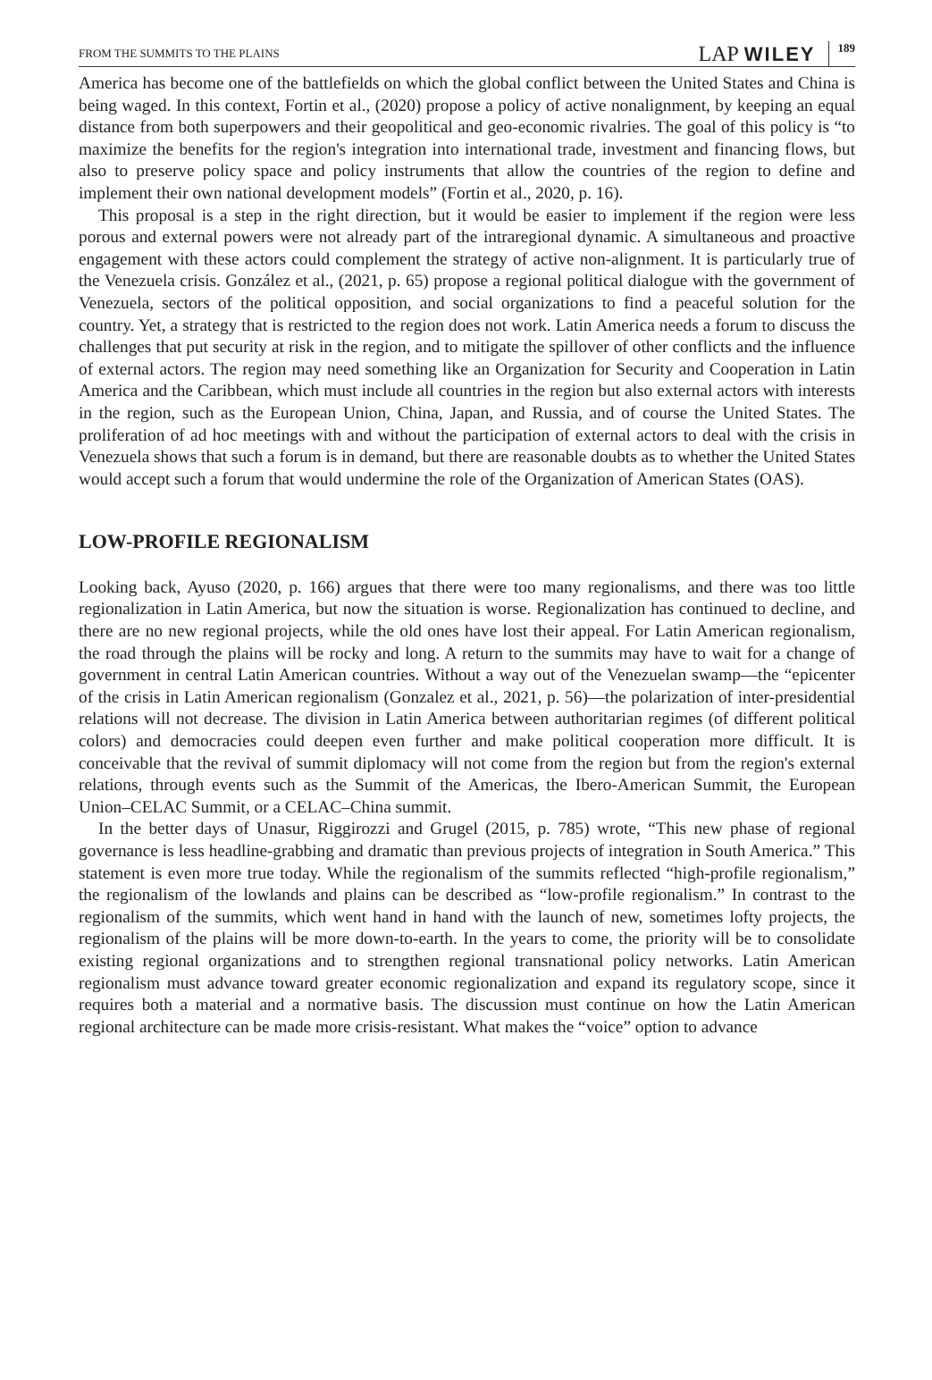FROM THE SUMMITS TO THE PLAINS LAP WILEY 189
America has become one of the battlefields on which the global conflict between the United States and China is being waged. In this context, Fortin et al., (2020) propose a policy of active nonalignment, by keeping an equal distance from both superpowers and their geopolitical and geo-economic rivalries. The goal of this policy is “to maximize the benefits for the region's integration into international trade, investment and financing flows, but also to preserve policy space and policy instruments that allow the countries of the region to define and implement their own national development models” (Fortin et al., 2020, p. 16).
This proposal is a step in the right direction, but it would be easier to implement if the region were less porous and external powers were not already part of the intraregional dynamic. A simultaneous and proactive engagement with these actors could complement the strategy of active non-alignment. It is particularly true of the Venezuela crisis. González et al., (2021, p. 65) propose a regional political dialogue with the government of Venezuela, sectors of the political opposition, and social organizations to find a peaceful solution for the country. Yet, a strategy that is restricted to the region does not work. Latin America needs a forum to discuss the challenges that put security at risk in the region, and to mitigate the spillover of other conflicts and the influence of external actors. The region may need something like an Organization for Security and Cooperation in Latin America and the Caribbean, which must include all countries in the region but also external actors with interests in the region, such as the European Union, China, Japan, and Russia, and of course the United States. The proliferation of ad hoc meetings with and without the participation of external actors to deal with the crisis in Venezuela shows that such a forum is in demand, but there are reasonable doubts as to whether the United States would accept such a forum that would undermine the role of the Organization of American States (OAS).
LOW-PROFILE REGIONALISM
Looking back, Ayuso (2020, p. 166) argues that there were too many regionalisms, and there was too little regionalization in Latin America, but now the situation is worse. Regionalization has continued to decline, and there are no new regional projects, while the old ones have lost their appeal. For Latin American regionalism, the road through the plains will be rocky and long. A return to the summits may have to wait for a change of government in central Latin American countries. Without a way out of the Venezuelan swamp—the “epicenter of the crisis in Latin American regionalism (Gonzalez et al., 2021, p. 56)—the polarization of inter-presidential relations will not decrease. The division in Latin America between authoritarian regimes (of different political colors) and democracies could deepen even further and make political cooperation more difficult. It is conceivable that the revival of summit diplomacy will not come from the region but from the region's external relations, through events such as the Summit of the Americas, the Ibero-American Summit, the European Union–CELAC Summit, or a CELAC–China summit.
In the better days of Unasur, Riggirozzi and Grugel (2015, p. 785) wrote, “This new phase of regional governance is less headline-grabbing and dramatic than previous projects of integration in South America.” This statement is even more true today. While the regionalism of the summits reflected “high-profile regionalism,” the regionalism of the lowlands and plains can be described as “low-profile regionalism.” In contrast to the regionalism of the summits, which went hand in hand with the launch of new, sometimes lofty projects, the regionalism of the plains will be more down-to-earth. In the years to come, the priority will be to consolidate existing regional organizations and to strengthen regional transnational policy networks. Latin American regionalism must advance toward greater economic regionalization and expand its regulatory scope, since it requires both a material and a normative basis. The discussion must continue on how the Latin American regional architecture can be made more crisis-resistant. What makes the “voice” option to advance